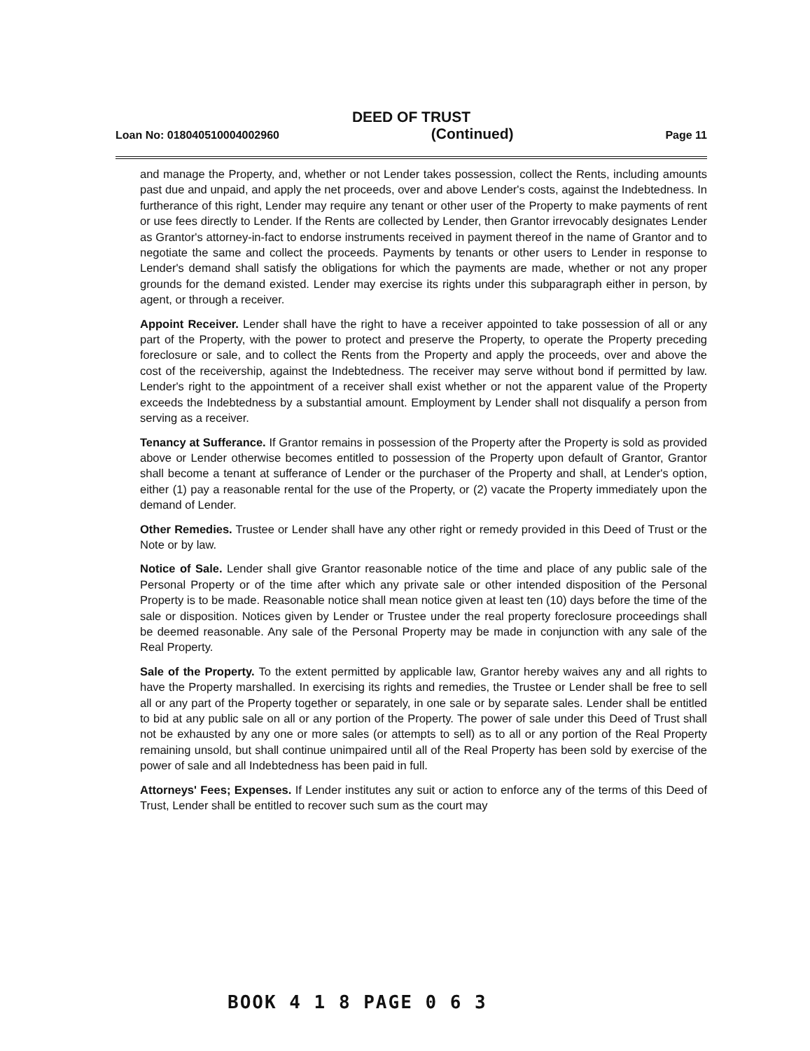DEED OF TRUST
Loan No: 018040510004002960 (Continued) Page 11
and manage the Property, and, whether or not Lender takes possession, collect the Rents, including amounts past due and unpaid, and apply the net proceeds, over and above Lender's costs, against the Indebtedness. In furtherance of this right, Lender may require any tenant or other user of the Property to make payments of rent or use fees directly to Lender. If the Rents are collected by Lender, then Grantor irrevocably designates Lender as Grantor's attorney-in-fact to endorse instruments received in payment thereof in the name of Grantor and to negotiate the same and collect the proceeds. Payments by tenants or other users to Lender in response to Lender's demand shall satisfy the obligations for which the payments are made, whether or not any proper grounds for the demand existed. Lender may exercise its rights under this subparagraph either in person, by agent, or through a receiver.
Appoint Receiver. Lender shall have the right to have a receiver appointed to take possession of all or any part of the Property, with the power to protect and preserve the Property, to operate the Property preceding foreclosure or sale, and to collect the Rents from the Property and apply the proceeds, over and above the cost of the receivership, against the Indebtedness. The receiver may serve without bond if permitted by law. Lender's right to the appointment of a receiver shall exist whether or not the apparent value of the Property exceeds the Indebtedness by a substantial amount. Employment by Lender shall not disqualify a person from serving as a receiver.
Tenancy at Sufferance. If Grantor remains in possession of the Property after the Property is sold as provided above or Lender otherwise becomes entitled to possession of the Property upon default of Grantor, Grantor shall become a tenant at sufferance of Lender or the purchaser of the Property and shall, at Lender's option, either (1) pay a reasonable rental for the use of the Property, or (2) vacate the Property immediately upon the demand of Lender.
Other Remedies. Trustee or Lender shall have any other right or remedy provided in this Deed of Trust or the Note or by law.
Notice of Sale. Lender shall give Grantor reasonable notice of the time and place of any public sale of the Personal Property or of the time after which any private sale or other intended disposition of the Personal Property is to be made. Reasonable notice shall mean notice given at least ten (10) days before the time of the sale or disposition. Notices given by Lender or Trustee under the real property foreclosure proceedings shall be deemed reasonable. Any sale of the Personal Property may be made in conjunction with any sale of the Real Property.
Sale of the Property. To the extent permitted by applicable law, Grantor hereby waives any and all rights to have the Property marshalled. In exercising its rights and remedies, the Trustee or Lender shall be free to sell all or any part of the Property together or separately, in one sale or by separate sales. Lender shall be entitled to bid at any public sale on all or any portion of the Property. The power of sale under this Deed of Trust shall not be exhausted by any one or more sales (or attempts to sell) as to all or any portion of the Real Property remaining unsold, but shall continue unimpaired until all of the Real Property has been sold by exercise of the power of sale and all Indebtedness has been paid in full.
Attorneys' Fees; Expenses. If Lender institutes any suit or action to enforce any of the terms of this Deed of Trust, Lender shall be entitled to recover such sum as the court may
BOOK 4 1 8 PAGE 0 6 3